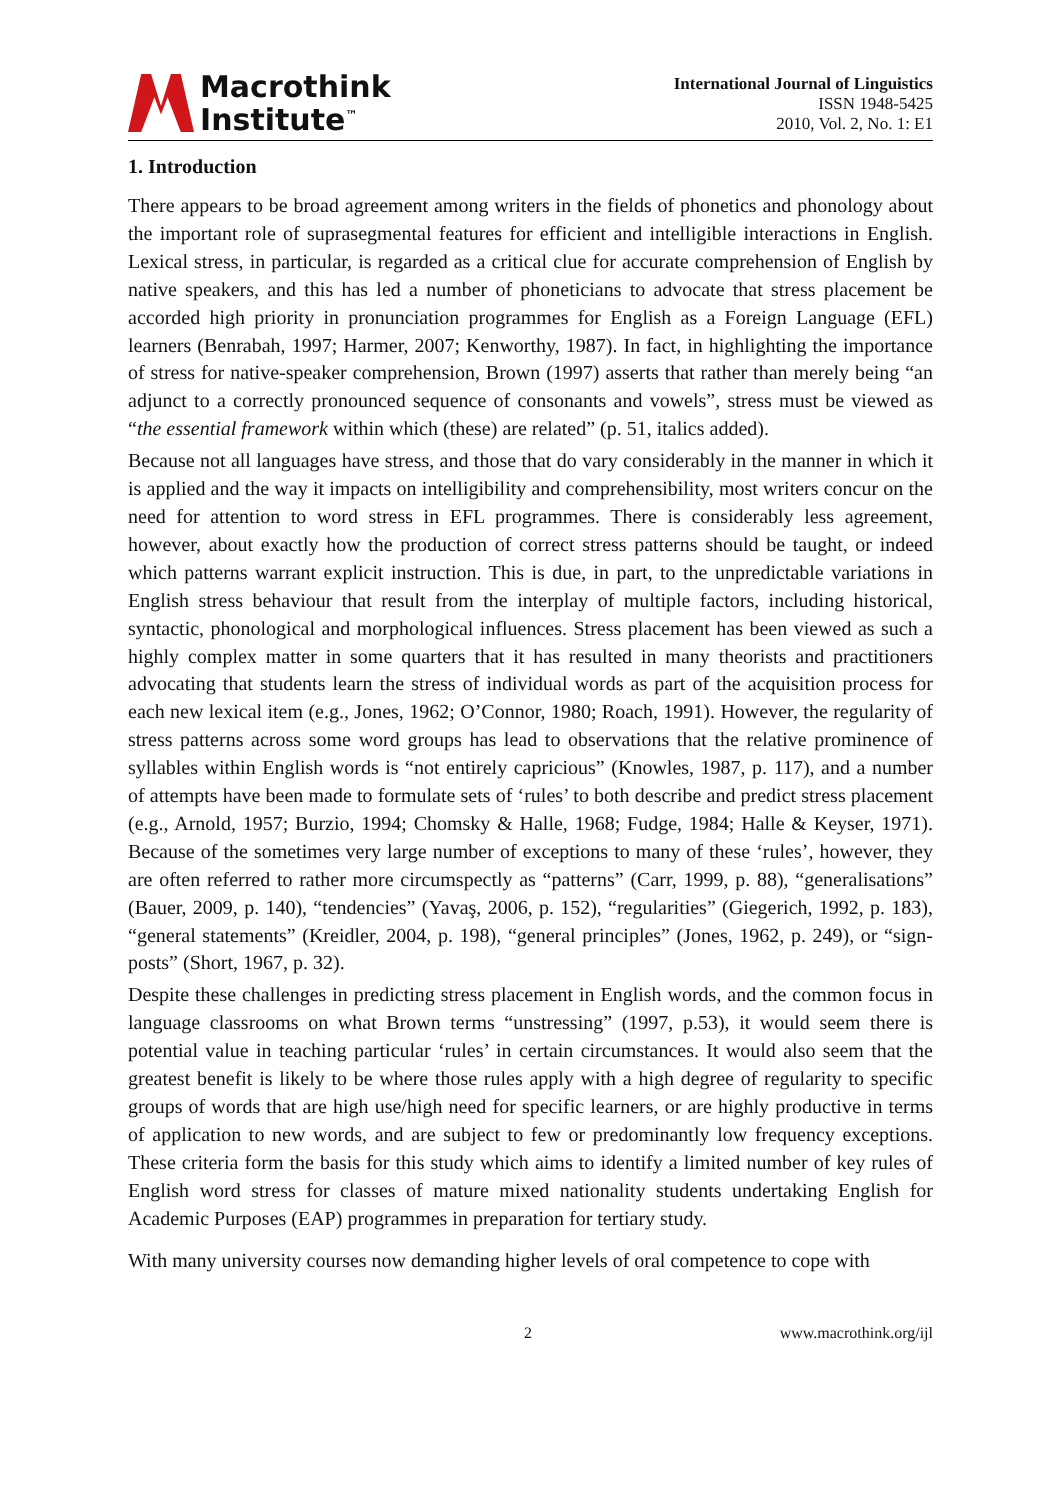Macrothink
Institute<sup>™</sup>
International Journal of Linguistics
ISSN 1948-5425
2010, Vol. 2, No. 1: E1
1. Introduction
There appears to be broad agreement among writers in the fields of phonetics and phonology about the important role of suprasegmental features for efficient and intelligible interactions in English. Lexical stress, in particular, is regarded as a critical clue for accurate comprehension of English by native speakers, and this has led a number of phoneticians to advocate that stress placement be accorded high priority in pronunciation programmes for English as a Foreign Language (EFL) learners (Benrabah, 1997; Harmer, 2007; Kenworthy, 1987). In fact, in highlighting the importance of stress for native-speaker comprehension, Brown (1997) asserts that rather than merely being “an adjunct to a correctly pronounced sequence of consonants and vowels”, stress must be viewed as “the essential framework within which (these) are related” (p. 51, italics added).
Because not all languages have stress, and those that do vary considerably in the manner in which it is applied and the way it impacts on intelligibility and comprehensibility, most writers concur on the need for attention to word stress in EFL programmes. There is considerably less agreement, however, about exactly how the production of correct stress patterns should be taught, or indeed which patterns warrant explicit instruction. This is due, in part, to the unpredictable variations in English stress behaviour that result from the interplay of multiple factors, including historical, syntactic, phonological and morphological influences. Stress placement has been viewed as such a highly complex matter in some quarters that it has resulted in many theorists and practitioners advocating that students learn the stress of individual words as part of the acquisition process for each new lexical item (e.g., Jones, 1962; O’Connor, 1980; Roach, 1991). However, the regularity of stress patterns across some word groups has lead to observations that the relative prominence of syllables within English words is “not entirely capricious” (Knowles, 1987, p. 117), and a number of attempts have been made to formulate sets of ‘rules’ to both describe and predict stress placement (e.g., Arnold, 1957; Burzio, 1994; Chomsky & Halle, 1968; Fudge, 1984; Halle & Keyser, 1971). Because of the sometimes very large number of exceptions to many of these ‘rules’, however, they are often referred to rather more circumspectly as “patterns” (Carr, 1999, p. 88), “generalisations” (Bauer, 2009, p. 140), “tendencies” (Yavaş, 2006, p. 152), “regularities” (Giegerich, 1992, p. 183), “general statements” (Kreidler, 2004, p. 198), “general principles” (Jones, 1962, p. 249), or “sign-posts” (Short, 1967, p. 32).
Despite these challenges in predicting stress placement in English words, and the common focus in language classrooms on what Brown terms “unstressing” (1997, p.53), it would seem there is potential value in teaching particular ‘rules’ in certain circumstances. It would also seem that the greatest benefit is likely to be where those rules apply with a high degree of regularity to specific groups of words that are high use/high need for specific learners, or are highly productive in terms of application to new words, and are subject to few or predominantly low frequency exceptions. These criteria form the basis for this study which aims to identify a limited number of key rules of English word stress for classes of mature mixed nationality students undertaking English for Academic Purposes (EAP) programmes in preparation for tertiary study.
With many university courses now demanding higher levels of oral competence to cope with
2 www.macrothink.org/ijl